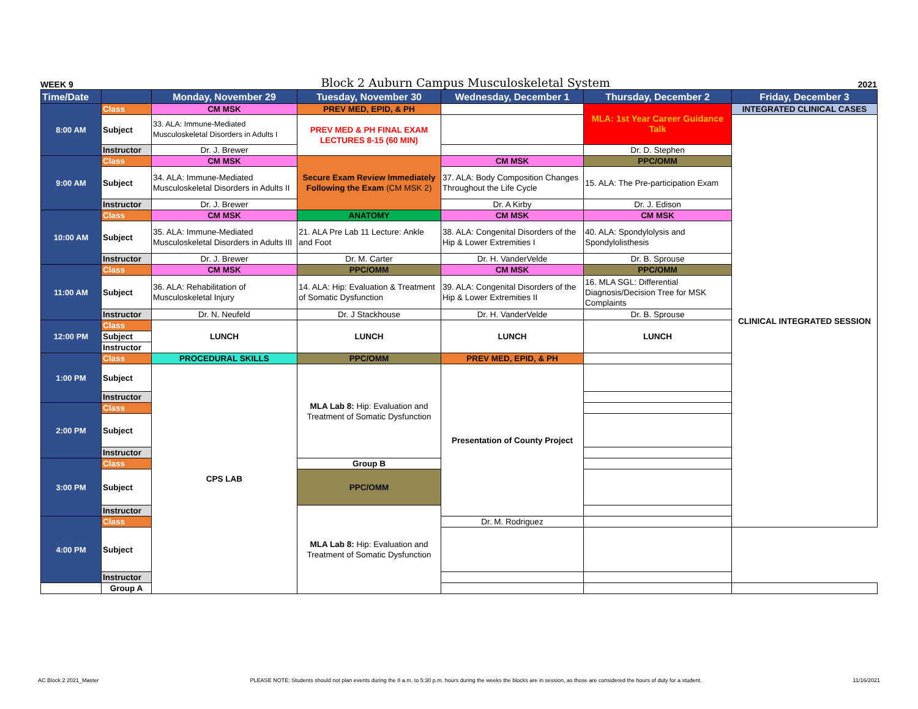WEEK 9 Block 2 Auburn Campus Musculoskeletal System 2021
| Time/Date | | Monday, November 29 | Tuesday, November 30 | Wednesday, December 1 | Thursday, December 2 | Friday, December 3 |
| --- | --- | --- | --- | --- | --- | --- |
| 8:00 AM | Class | CM MSK | PREV MED, EPID, & PH | | MLA: 1st Year Career Guidance Talk | INTEGRATED CLINICAL CASES |
| | Subject | 33. ALA: Immune-Mediated Musculoskeletal Disorders in Adults I | PREV MED & PH FINAL EXAM LECTURES 8-15 (60 MIN) | | | CLINICAL INTEGRATED SESSION |
| | Instructor | Dr. J. Brewer | | | Dr. D. Stephen | |
| 9:00 AM | Class | CM MSK | Secure Exam Review Immediately Following the Exam (CM MSK 2) | CM MSK | PPC/OMM | |
| | Subject | 34. ALA: Immune-Mediated Musculoskeletal Disorders in Adults II | | 37. ALA: Body Composition Changes Throughout the Life Cycle | 15. ALA: The Pre-participation Exam | |
| | Instructor | Dr. J. Brewer | | Dr. A Kirby | Dr. J. Edison | |
| 10:00 AM | Class | CM MSK | ANATOMY | CM MSK | CM MSK | |
| | Subject | 35. ALA: Immune-Mediated Musculoskeletal Disorders in Adults III | 21. ALA Pre Lab 11 Lecture: Ankle and Foot | 38. ALA: Congenital Disorders of the Hip & Lower Extremities I | 40. ALA: Spondylolysis and Spondylolisthesis | |
| | Instructor | Dr. J. Brewer | Dr. M. Carter | Dr. H. VanderVelde | Dr. B. Sprouse | |
| 11:00 AM | Class | CM MSK | PPC/OMM | CM MSK | PPC/OMM | |
| | Subject | 36. ALA: Rehabilitation of Musculoskeletal Injury | 14. ALA: Hip: Evaluation & Treatment of Somatic Dysfunction | 39. ALA: Congenital Disorders of the Hip & Lower Extremities II | 16. MLA SGL: Differential Diagnosis/Decision Tree for MSK Complaints | |
| | Instructor | Dr. N. Neufeld | Dr. J Stackhouse | Dr. H. VanderVelde | Dr. B. Sprouse | |
| 12:00 PM | Class | LUNCH | LUNCH | LUNCH | LUNCH | |
| | Subject | | | | | |
| | Instructor | | | | | |
| 1:00 PM | Class | PROCEDURAL SKILLS | PPC/OMM | PREV MED, EPID, & PH | | |
| | Subject | CPS LAB | MLA Lab 8: Hip: Evaluation and Treatment of Somatic Dysfunction | Presentation of County Project | | |
| | Instructor | | | | | |
| 2:00 PM | Class | | | | | |
| | Subject | | | | | |
| | Instructor | | | | | |
| 3:00 PM | Class | | Group B | | | |
| | Subject | | PPC/OMM | | | |
| | Instructor | | MLA Lab 8: Hip: Evaluation and Treatment of Somatic Dysfunction | | | |
| 4:00 PM | Class | | | Dr. M. Rodriguez | | |
| | Subject | | | | | |
| | Instructor | | | | | |
| | Group A | | | | | |
AC Block 2 2021_Master PLEASE NOTE: Students should not plan events during the 8 a.m. to 5:30 p.m. hours during the weeks the blocks are in session, as those are considered the hours of duty for a student. 11/16/2021